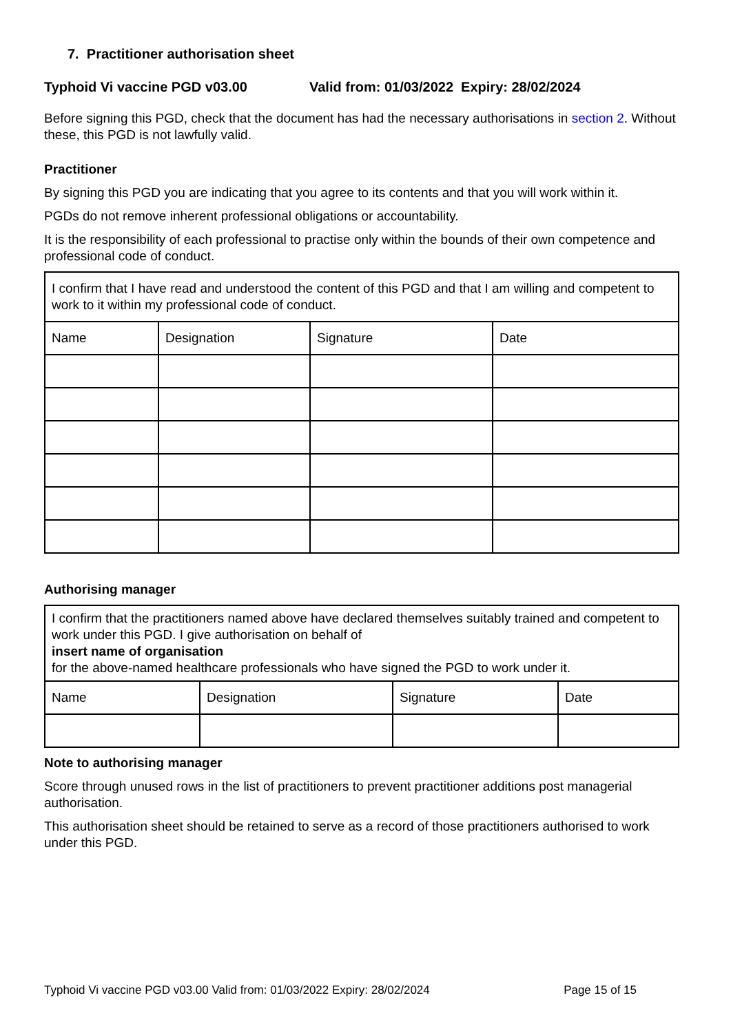7. Practitioner authorisation sheet
Typhoid Vi vaccine PGD v03.00 Valid from: 01/03/2022 Expiry: 28/02/2024
Before signing this PGD, check that the document has had the necessary authorisations in section 2. Without these, this PGD is not lawfully valid.
Practitioner
By signing this PGD you are indicating that you agree to its contents and that you will work within it.
PGDs do not remove inherent professional obligations or accountability.
It is the responsibility of each professional to practise only within the bounds of their own competence and professional code of conduct.
| I confirm that I have read and understood the content of this PGD and that I am willing and competent to work to it within my professional code of conduct. | | | |
| Name | Designation | Signature | Date |
Authorising manager
| I confirm that the practitioners named above have declared themselves suitably trained and competent to work under this PGD. I give authorisation on behalf of insert name of organisation for the above-named healthcare professionals who have signed the PGD to work under it. | | | |
| Name | Designation | Signature | Date |
Note to authorising manager
Score through unused rows in the list of practitioners to prevent practitioner additions post managerial authorisation.
This authorisation sheet should be retained to serve as a record of those practitioners authorised to work under this PGD.
Typhoid Vi vaccine PGD v03.00 Valid from: 01/03/2022 Expiry: 28/02/2024 Page 15 of 15